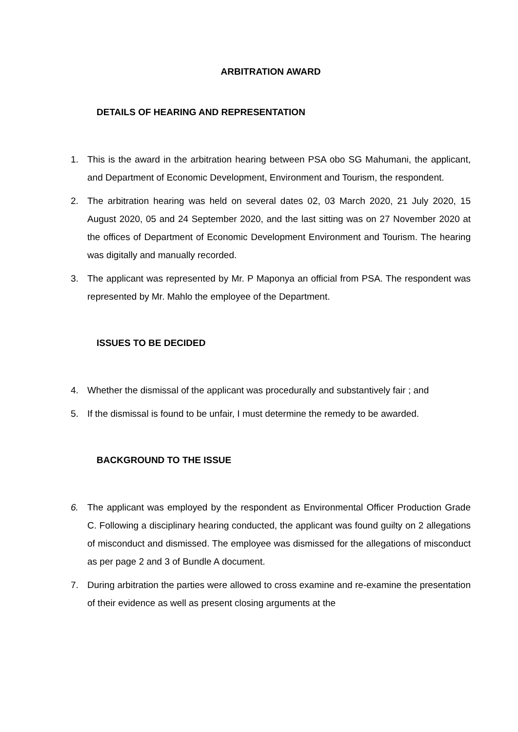ARBITRATION AWARD
DETAILS OF HEARING AND REPRESENTATION
1. This is the award in the arbitration hearing between PSA obo SG Mahumani, the applicant, and Department of Economic Development, Environment and Tourism, the respondent.
2. The arbitration hearing was held on several dates 02, 03 March 2020, 21 July 2020, 15 August 2020, 05 and 24 September 2020, and the last sitting was on 27 November 2020 at the offices of Department of Economic Development Environment and Tourism. The hearing was digitally and manually recorded.
3. The applicant was represented by Mr. P Maponya an official from PSA. The respondent was represented by Mr. Mahlo the employee of the Department.
ISSUES TO BE DECIDED
4. Whether the dismissal of the applicant was procedurally and substantively fair ; and
5. If the dismissal is found to be unfair, I must determine the remedy to be awarded.
BACKGROUND TO THE ISSUE
6. The applicant was employed by the respondent as Environmental Officer Production Grade C. Following a disciplinary hearing conducted, the applicant was found guilty on 2 allegations of misconduct and dismissed. The employee was dismissed for the allegations of misconduct as per page 2 and 3 of Bundle A document.
7. During arbitration the parties were allowed to cross examine and re-examine the presentation of their evidence as well as present closing arguments at the